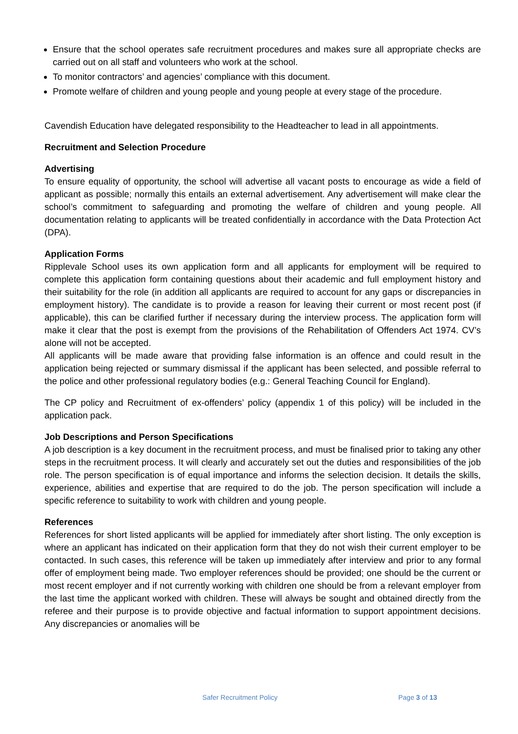Ensure that the school operates safe recruitment procedures and makes sure all appropriate checks are carried out on all staff and volunteers who work at the school.
To monitor contractors’ and agencies’ compliance with this document.
Promote welfare of children and young people and young people at every stage of the procedure.
Cavendish Education have delegated responsibility to the Headteacher to lead in all appointments.
Recruitment and Selection Procedure
Advertising
To ensure equality of opportunity, the school will advertise all vacant posts to encourage as wide a field of applicant as possible; normally this entails an external advertisement. Any advertisement will make clear the school’s commitment to safeguarding and promoting the welfare of children and young people. All documentation relating to applicants will be treated confidentially in accordance with the Data Protection Act (DPA).
Application Forms
Ripplevale School uses its own application form and all applicants for employment will be required to complete this application form containing questions about their academic and full employment history and their suitability for the role (in addition all applicants are required to account for any gaps or discrepancies in employment history). The candidate is to provide a reason for leaving their current or most recent post (if applicable), this can be clarified further if necessary during the interview process. The application form will make it clear that the post is exempt from the provisions of the Rehabilitation of Offenders Act 1974. CV’s alone will not be accepted.
All applicants will be made aware that providing false information is an offence and could result in the application being rejected or summary dismissal if the applicant has been selected, and possible referral to the police and other professional regulatory bodies (e.g.: General Teaching Council for England).
The CP policy and Recruitment of ex-offenders’ policy (appendix 1 of this policy) will be included in the application pack.
Job Descriptions and Person Specifications
A job description is a key document in the recruitment process, and must be finalised prior to taking any other steps in the recruitment process. It will clearly and accurately set out the duties and responsibilities of the job role. The person specification is of equal importance and informs the selection decision. It details the skills, experience, abilities and expertise that are required to do the job. The person specification will include a specific reference to suitability to work with children and young people.
References
References for short listed applicants will be applied for immediately after short listing. The only exception is where an applicant has indicated on their application form that they do not wish their current employer to be contacted. In such cases, this reference will be taken up immediately after interview and prior to any formal offer of employment being made. Two employer references should be provided; one should be the current or most recent employer and if not currently working with children one should be from a relevant employer from the last time the applicant worked with children. These will always be sought and obtained directly from the referee and their purpose is to provide objective and factual information to support appointment decisions. Any discrepancies or anomalies will be
Safer Recruitment Policy Page 3 of 13